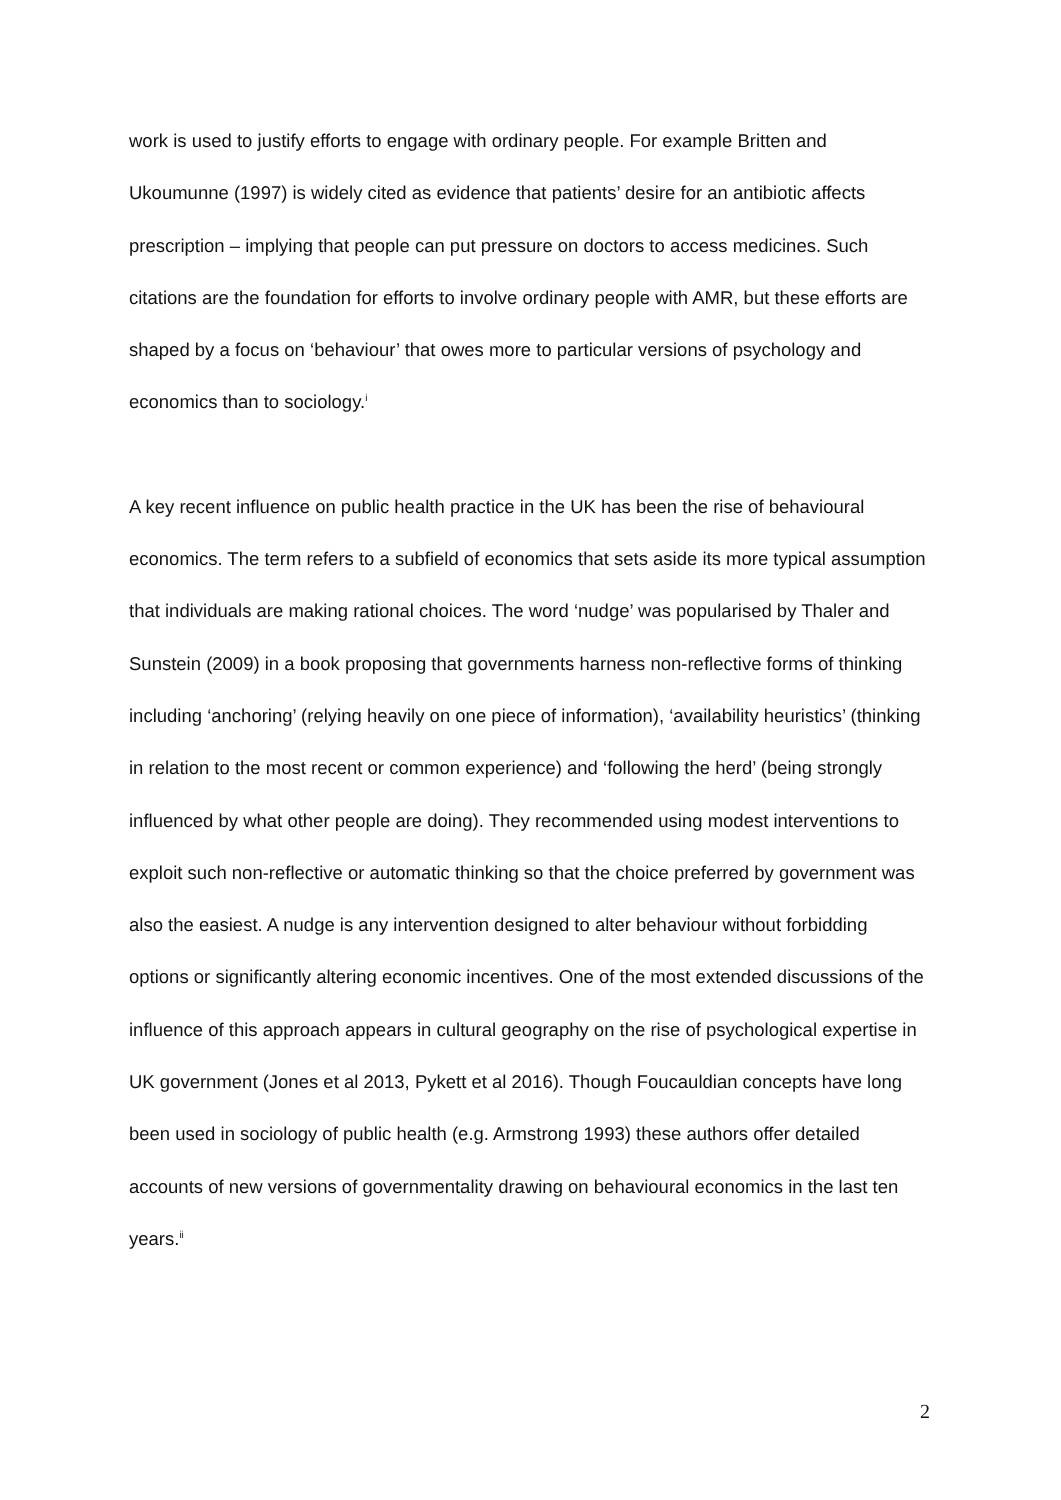work is used to justify efforts to engage with ordinary people. For example Britten and Ukoumunne (1997) is widely cited as evidence that patients’ desire for an antibiotic affects prescription – implying that people can put pressure on doctors to access medicines. Such citations are the foundation for efforts to involve ordinary people with AMR, but these efforts are shaped by a focus on ‘behaviour’ that owes more to particular versions of psychology and economics than to sociology.<sup>i</sup>
A key recent influence on public health practice in the UK has been the rise of behavioural economics. The term refers to a subfield of economics that sets aside its more typical assumption that individuals are making rational choices. The word ‘nudge’ was popularised by Thaler and Sunstein (2009) in a book proposing that governments harness non-reflective forms of thinking including ‘anchoring’ (relying heavily on one piece of information), ‘availability heuristics’ (thinking in relation to the most recent or common experience) and ‘following the herd’ (being strongly influenced by what other people are doing). They recommended using modest interventions to exploit such non-reflective or automatic thinking so that the choice preferred by government was also the easiest. A nudge is any intervention designed to alter behaviour without forbidding options or significantly altering economic incentives. One of the most extended discussions of the influence of this approach appears in cultural geography on the rise of psychological expertise in UK government (Jones et al 2013, Pykett et al 2016). Though Foucauldian concepts have long been used in sociology of public health (e.g. Armstrong 1993) these authors offer detailed accounts of new versions of governmentality drawing on behavioural economics in the last ten years.<sup>ii</sup>
2